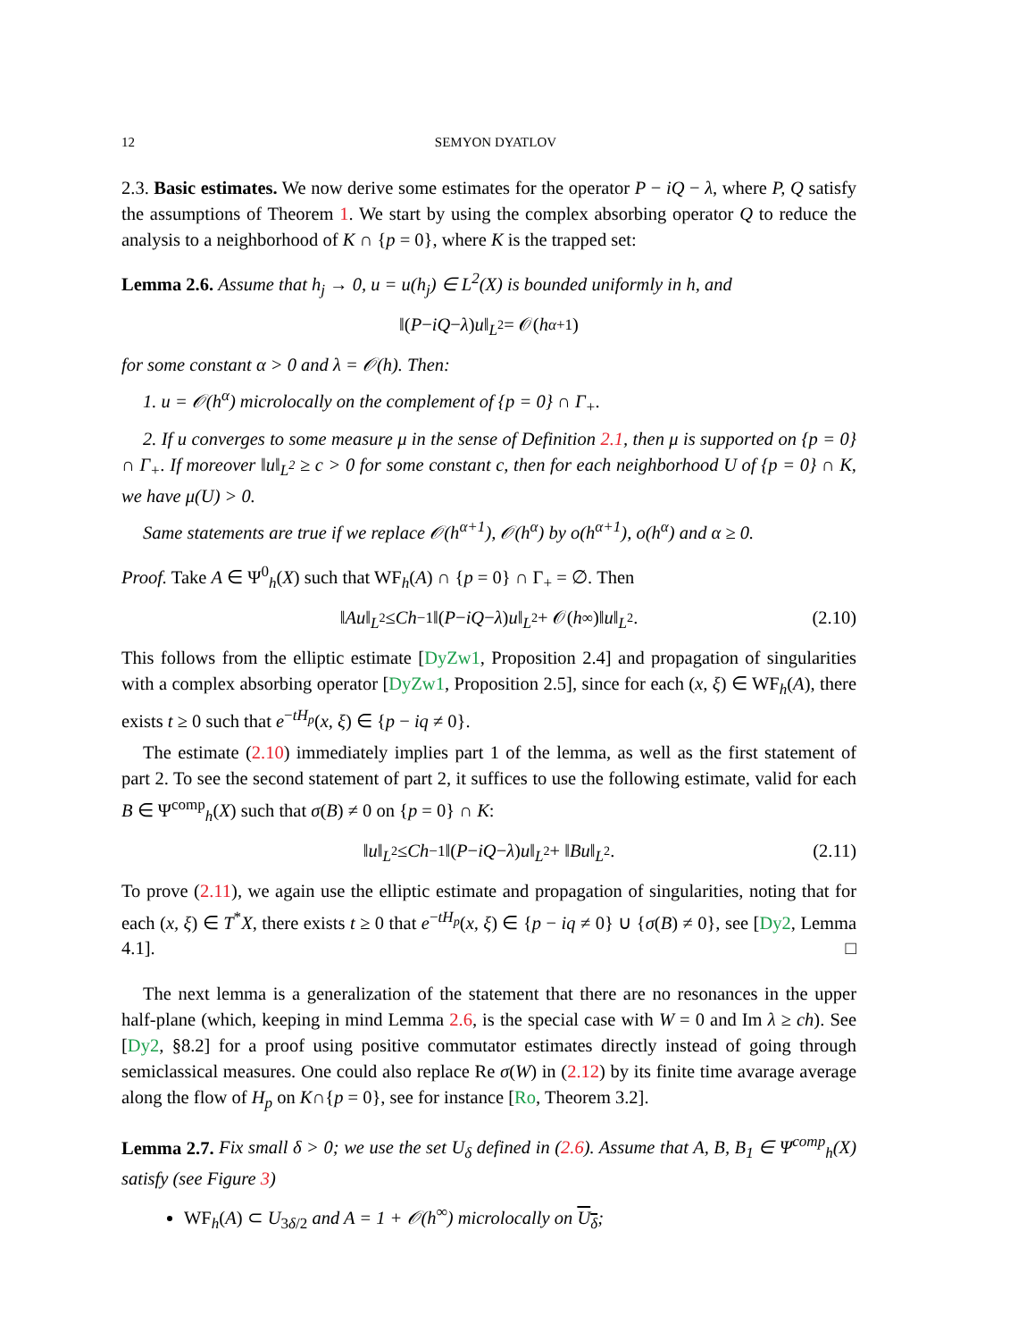12 SEMYON DYATLOV
2.3. Basic estimates. We now derive some estimates for the operator P − iQ − λ, where P, Q satisfy the assumptions of Theorem 1. We start by using the complex absorbing operator Q to reduce the analysis to a neighborhood of K ∩ {p = 0}, where K is the trapped set:
Lemma 2.6. Assume that h<sub>j</sub> → 0, u = u(h<sub>j</sub>) ∈ L<sup>2</sup>(X) is bounded uniformly in h, and
‖(P − iQ − λ) u ‖<sub>L<sup>2</sup></sub> = 𝒪(h<sup>α+1</sup>)
for some constant α > 0 and λ = 𝒪(h). Then:
1. u = 𝒪(h<sup>α</sup>) microlocally on the complement of {p = 0} ∩ Γ<sub>+</sub>.
2. If u converges to some measure μ in the sense of Definition 2.1, then μ is supported on {p = 0} ∩ Γ<sub>+</sub>. If moreover ‖u‖<sub>L<sup>2</sup></sub> ≥ c > 0 for some constant c, then for each neighborhood U of {p = 0} ∩ K, we have μ(U) > 0.
Same statements are true if we replace 𝒪(h<sup>α+1</sup>), 𝒪(h<sup>α</sup>) by o(h<sup>α+1</sup>), o(h<sup>α</sup>) and α ≥ 0.
Proof. Take A ∈ Ψ<sup>0</sup><sub>h</sub>(X) such that WF<sub>h</sub>(A) ∩ {p = 0} ∩ Γ<sub>+</sub> = ∅. Then
‖ Au ‖<sub>L<sup>2</sup></sub> ≤ Ch<sup>−1</sup>‖(P − iQ − λ) u ‖<sub>L<sup>2</sup></sub> + 𝒪(h<sup>∞</sup>)‖ u ‖<sub>L<sup>2</sup></sub>. (2.10)
This follows from the elliptic estimate [DyZw1, Proposition 2.4] and propagation of singularities with a complex absorbing operator [DyZw1, Proposition 2.5], since for each (x, ξ) ∈ WF<sub>h</sub>(A), there exists t ≥ 0 such that e<sup>−tH<sub>p</sub></sup>(x, ξ) ∈ {p − iq ≠ 0}.
The estimate (2.10) immediately implies part 1 of the lemma, as well as the first statement of part 2. To see the second statement of part 2, it suffices to use the following estimate, valid for each B ∈ Ψ<sup>comp</sup><sub>h</sub>(X) such that σ(B) ≠ 0 on {p = 0} ∩ K:
‖ u ‖<sub>L<sup>2</sup></sub> ≤ Ch<sup>−1</sup>‖(P − iQ − λ) u ‖<sub>L<sup>2</sup></sub> + ‖ Bu ‖<sub>L<sup>2</sup></sub>. (2.11)
To prove (2.11), we again use the elliptic estimate and propagation of singularities, noting that for each (x, ξ) ∈ T<sup>*</sup>X, there exists t ≥ 0 that e<sup>−tH<sub>p</sub></sup>(x, ξ) ∈ {p − iq ≠ 0} ∪ {σ(B) ≠ 0}, see [Dy2, Lemma 4.1]. □
The next lemma is a generalization of the statement that there are no resonances in the upper half-plane (which, keeping in mind Lemma 2.6, is the special case with W = 0 and Im λ ≥ ch). See [Dy2, §8.2] for a proof using positive commutator estimates directly instead of going through semiclassical measures. One could also replace Re σ(W) in (2.12) by its finite time avarage average along the flow of H<sub>p</sub> on K∩{p = 0}, see for instance [Ro, Theorem 3.2].
Lemma 2.7. Fix small δ > 0; we use the set U<sub>δ</sub> defined in (2.6). Assume that A, B, B<sub>1</sub> ∈ Ψ<sup>comp</sup><sub>h</sub>(X) satisfy (see Figure 3)
WF<sub>h</sub>(A) ⊂ U<sub>3δ/2</sub> and A = 1 + 𝒪(h<sup>∞</sup>) microlocally on U<sub>δ</sub>;